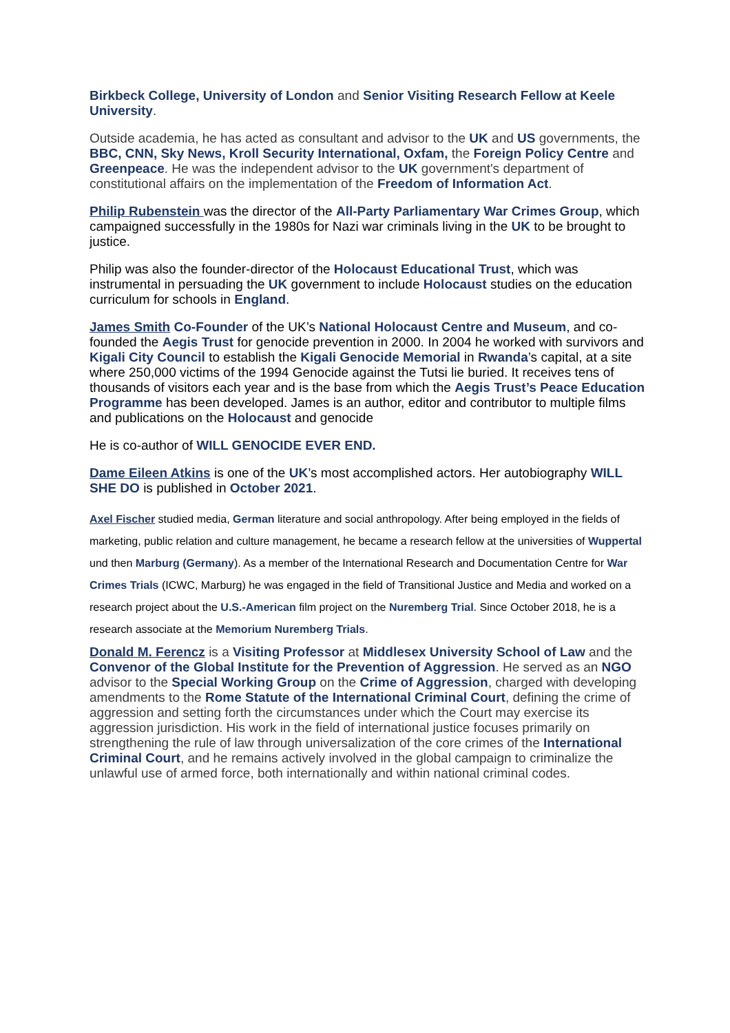Birkbeck College, University of London and Senior Visiting Research Fellow at Keele University.
Outside academia, he has acted as consultant and advisor to the UK and US governments, the BBC, CNN, Sky News, Kroll Security International, Oxfam, the Foreign Policy Centre and Greenpeace. He was the independent advisor to the UK government's department of constitutional affairs on the implementation of the Freedom of Information Act.
Philip Rubenstein was the director of the All-Party Parliamentary War Crimes Group, which campaigned successfully in the 1980s for Nazi war criminals living in the UK to be brought to justice.
Philip was also the founder-director of the Holocaust Educational Trust, which was instrumental in persuading the UK government to include Holocaust studies on the education curriculum for schools in England.
James Smith Co-Founder of the UK’s National Holocaust Centre and Museum, and co-founded the Aegis Trust for genocide prevention in 2000. In 2004 he worked with survivors and Kigali City Council to establish the Kigali Genocide Memorial in Rwanda’s capital, at a site where 250,000 victims of the 1994 Genocide against the Tutsi lie buried. It receives tens of thousands of visitors each year and is the base from which the Aegis Trust’s Peace Education Programme has been developed. James is an author, editor and contributor to multiple films and publications on the Holocaust and genocide
He is co-author of WILL GENOCIDE EVER END.
Dame Eileen Atkins is one of the UK’s most accomplished actors. Her autobiography WILL SHE DO is published in October 2021.
Axel Fischer studied media, German literature and social anthropology. After being employed in the fields of marketing, public relation and culture management, he became a research fellow at the universities of Wuppertal und then Marburg (Germany). As a member of the International Research and Documentation Centre for War Crimes Trials (ICWC, Marburg) he was engaged in the field of Transitional Justice and Media and worked on a research project about the U.S.-American film project on the Nuremberg Trial. Since October 2018, he is a research associate at the Memorium Nuremberg Trials.
Donald M. Ferencz is a Visiting Professor at Middlesex University School of Law and the Convenor of the Global Institute for the Prevention of Aggression. He served as an NGO advisor to the Special Working Group on the Crime of Aggression, charged with developing amendments to the Rome Statute of the International Criminal Court, defining the crime of aggression and setting forth the circumstances under which the Court may exercise its aggression jurisdiction. His work in the field of international justice focuses primarily on strengthening the rule of law through universalization of the core crimes of the International Criminal Court, and he remains actively involved in the global campaign to criminalize the unlawful use of armed force, both internationally and within national criminal codes.